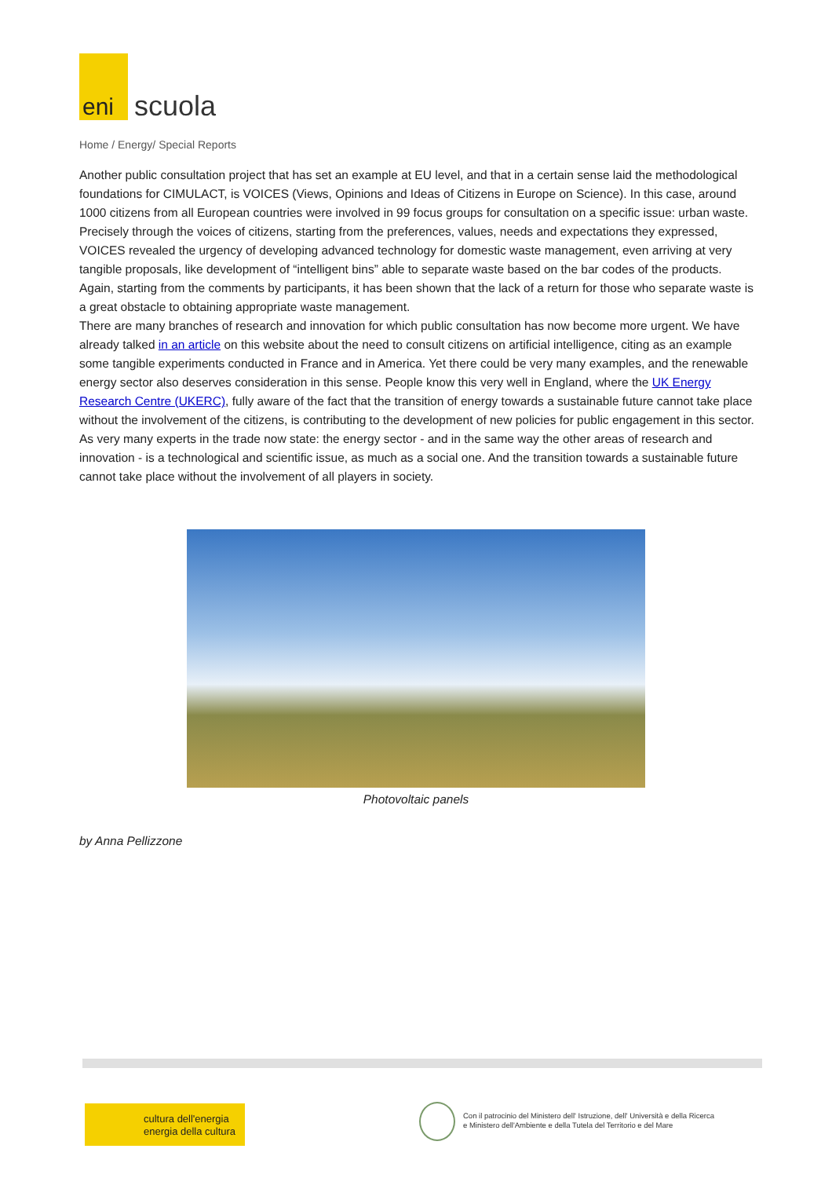eni
scuola
Home / Energy/ Special Reports
Another public consultation project that has set an example at EU level, and that in a certain sense laid the methodological foundations for CIMULACT, is VOICES (Views, Opinions and Ideas of Citizens in Europe on Science). In this case, around 1000 citizens from all European countries were involved in 99 focus groups for consultation on a specific issue: urban waste. Precisely through the voices of citizens, starting from the preferences, values, needs and expectations they expressed, VOICES revealed the urgency of developing advanced technology for domestic waste management, even arriving at very tangible proposals, like development of “intelligent bins” able to separate waste based on the bar codes of the products. Again, starting from the comments by participants, it has been shown that the lack of a return for those who separate waste is a great obstacle to obtaining appropriate waste management.
There are many branches of research and innovation for which public consultation has now become more urgent. We have already talked in an article on this website about the need to consult citizens on artificial intelligence, citing as an example some tangible experiments conducted in France and in America. Yet there could be very many examples, and the renewable energy sector also deserves consideration in this sense. People know this very well in England, where the UK Energy Research Centre (UKERC), fully aware of the fact that the transition of energy towards a sustainable future cannot take place without the involvement of the citizens, is contributing to the development of new policies for public engagement in this sector.
As very many experts in the trade now state: the energy sector - and in the same way the other areas of research and innovation - is a technological and scientific issue, as much as a social one. And the transition towards a sustainable future cannot take place without the involvement of all players in society.
Photovoltaic panels
by Anna Pellizzone
cultura dell'energia
energia della cultura
Con il patrocinio del Ministero dell' Istruzione, dell' Università e della Ricerca
e Ministero dell'Ambiente e della Tutela del Territorio e del Mare